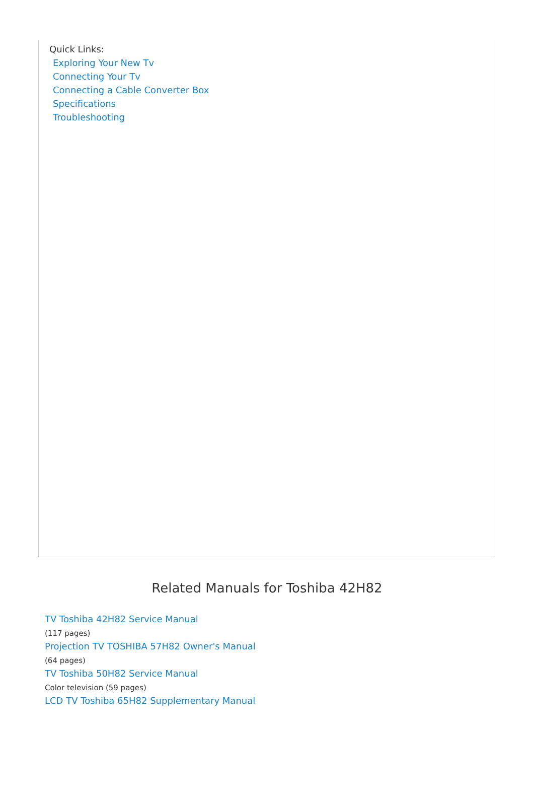Quick Links:
Exploring Your New Tv
Connecting Your Tv
Connecting a Cable Converter Box
Specifications
Troubleshooting
Related Manuals for Toshiba 42H82
TV Toshiba 42H82 Service Manual
(117 pages)
Projection TV TOSHIBA 57H82 Owner's Manual
(64 pages)
TV Toshiba 50H82 Service Manual
Color television (59 pages)
LCD TV Toshiba 65H82 Supplementary Manual